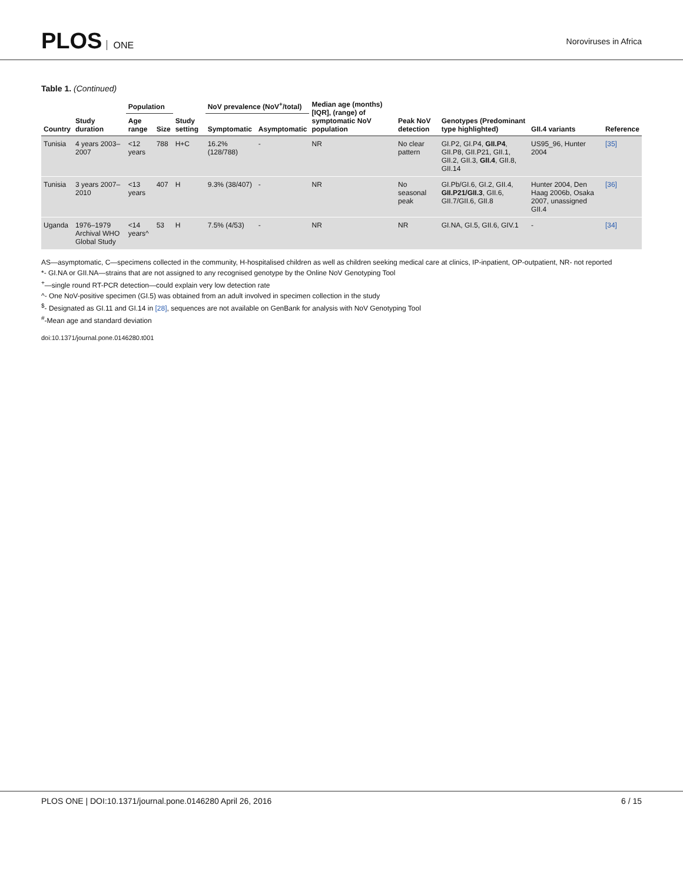PLOS ONE Noroviruses in Africa
Table 1. (Continued)
| Country | Study duration | Population | | Study setting | NoV prevalence (NoV<sup>+</sup>/total) | | Median age (months) [IQR], (range) of symptomatic NoV population | Peak NoV detection | Genotypes (Predominant type highlighted) | GII.4 variants | Reference |
| --- | --- | --- | --- | --- | --- | --- | --- | --- | --- | --- | --- |
| | | Age range | Size | | Symptomatic | Asymptomatic | | | | | |
| Tunisia | 4 years 2003–2007 | <12 years | 788 | H+C | 16.2% (128/788) | - | NR | No clear pattern | GI.P2, GI.P4, GII.P4 , GII.P8, GII.P21, GII.1, GII.2, GII.3, GII.4 , GII.8, GII.14 | US95_96, Hunter 2004 | [35] |
| Tunisia | 3 years 2007–2010 | <13 years | 407 | H | 9.3% (38/407) | - | NR | No seasonal peak | GI.Pb/GI.6, GI.2, GII.4, GII.P21/GII.3 , GII.6, GII.7/GII.6, GII.8 | Hunter 2004, Den Haag 2006b, Osaka 2007, unassigned GII.4 | [36] |
| Uganda | 1976–1979 Archival WHO Global Study | <14 years^ | 53 | H | 7.5% (4/53) | - | NR | NR | GI.NA, GI.5, GII.6, GIV.1 | - | [34] |
AS—asymptomatic, C—specimens collected in the community, H-hospitalised children as well as children seeking medical care at clinics, IP-inpatient, OP-outpatient, NR- not reported
*- GI.NA or GII.NA—strains that are not assigned to any recognised genotype by the Online NoV Genotyping Tool
<sup>+</sup>—single round RT-PCR detection—could explain very low detection rate
^- One NoV-positive specimen (GI.5) was obtained from an adult involved in specimen collection in the study
<sup>$</sup>- Designated as GI.11 and GI.14 in [28], sequences are not available on GenBank for analysis with NoV Genotyping Tool
<sup>#</sup>-Mean age and standard deviation
doi:10.1371/journal.pone.0146280.t001
PLOS ONE | DOI:10.1371/journal.pone.0146280 April 26, 2016 6 / 15